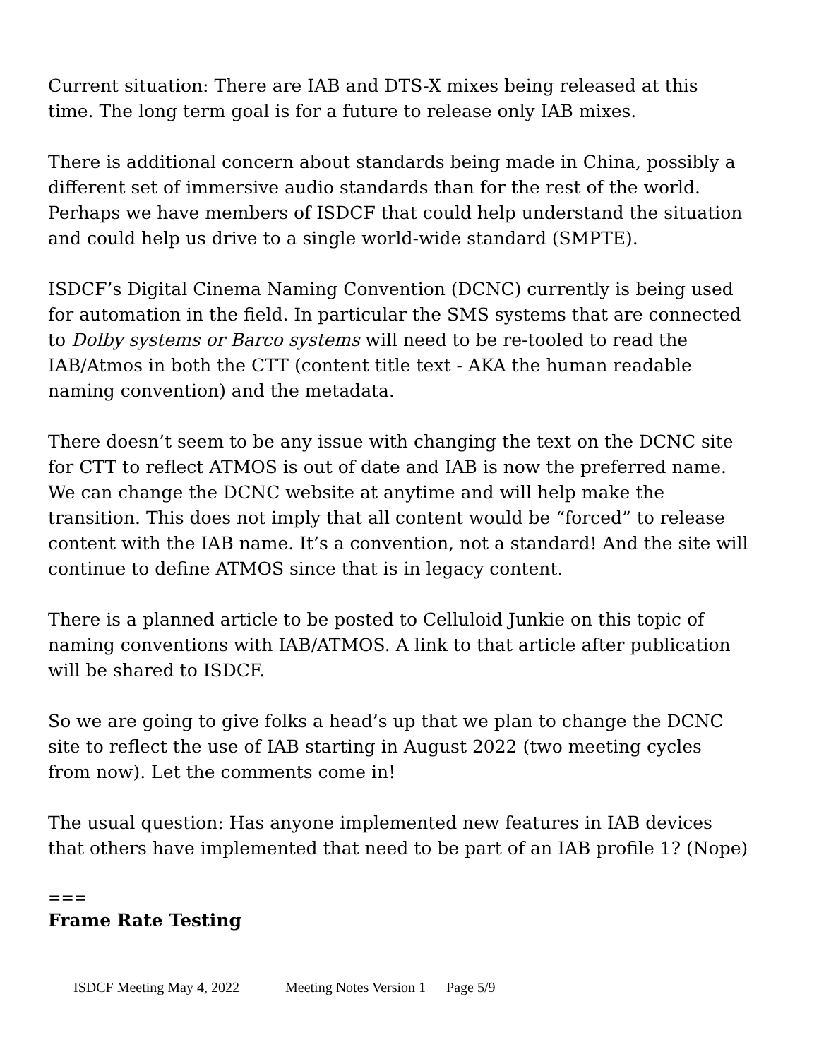Current situation: There are IAB and DTS-X mixes being released at this time. The long term goal is for a future to release only IAB mixes.
There is additional concern about standards being made in China, possibly a different set of immersive audio standards than for the rest of the world. Perhaps we have members of ISDCF that could help understand the situation and could help us drive to a single world-wide standard (SMPTE).
ISDCF’s Digital Cinema Naming Convention (DCNC) currently is being used for automation in the field. In particular the SMS systems that are connected to Dolby systems or Barco systems will need to be re-tooled to read the IAB/Atmos in both the CTT (content title text - AKA the human readable naming convention) and the metadata.
There doesn’t seem to be any issue with changing the text on the DCNC site for CTT to reflect ATMOS is out of date and IAB is now the preferred name. We can change the DCNC website at anytime and will help make the transition. This does not imply that all content would be “forced” to release content with the IAB name. It’s a convention, not a standard! And the site will continue to define ATMOS since that is in legacy content.
There is a planned article to be posted to Celluloid Junkie on this topic of naming conventions with IAB/ATMOS. A link to that article after publication will be shared to ISDCF.
So we are going to give folks a head’s up that we plan to change the DCNC site to reflect the use of IAB starting in August 2022 (two meeting cycles from now). Let the comments come in!
The usual question: Has anyone implemented new features in IAB devices that others have implemented that need to be part of an IAB profile 1? (Nope)
===
Frame Rate Testing
ISDCF Meeting May 4, 2022 Meeting Notes Version 1 Page 5/9